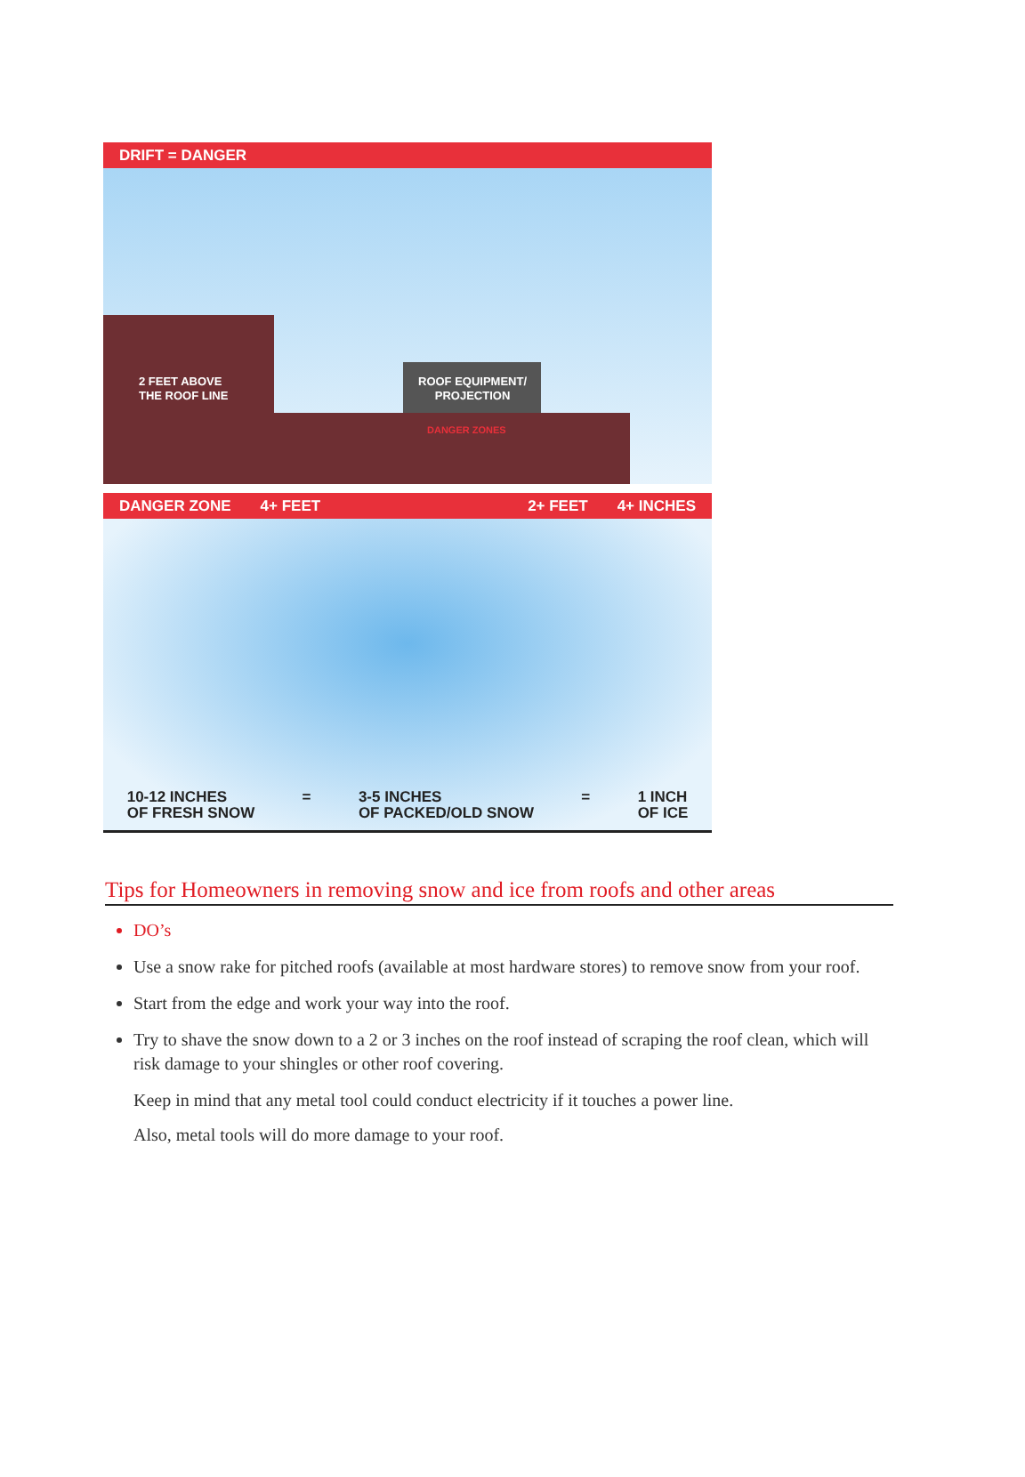DRIFT = DANGER
2 FEET ABOVE
THE ROOF LINE
ROOF EQUIPMENT/
PROJECTION
DANGER ZONES
DANGER ZONE 4+ FEET 2+ FEET 4+ INCHES
10-12 INCHES
OF FRESH SNOW = 3-5 INCHES
OF PACKED/OLD SNOW = 1 INCH
OF ICE
Tips for Homeowners in removing snow and ice from roofs and other areas
DO’s
Use a snow rake for pitched roofs (available at most hardware stores) to remove snow from your roof.
Start from the edge and work your way into the roof.
Try to shave the snow down to a 2 or 3 inches on the roof instead of scraping the roof clean, which will risk damage to your shingles or other roof covering.
Keep in mind that any metal tool could conduct electricity if it touches a power line.
Also, metal tools will do more damage to your roof.